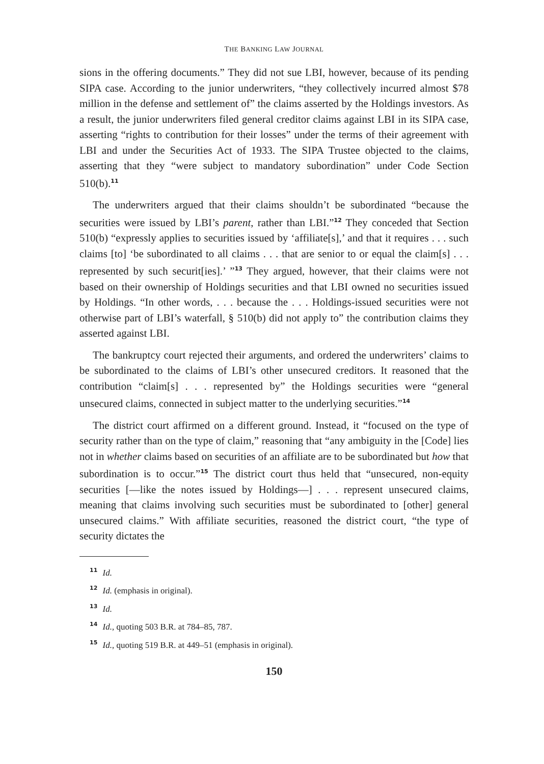THE BANKING LAW JOURNAL
sions in the offering documents.” They did not sue LBI, however, because of its pending SIPA case. According to the junior underwriters, “they collectively incurred almost $78 million in the defense and settlement of” the claims asserted by the Holdings investors. As a result, the junior underwriters filed general creditor claims against LBI in its SIPA case, asserting “rights to contribution for their losses” under the terms of their agreement with LBI and under the Securities Act of 1933. The SIPA Trustee objected to the claims, asserting that they “were subject to mandatory subordination” under Code Section 510(b).<sup>11</sup>
The underwriters argued that their claims shouldn’t be subordinated “because the securities were issued by LBI’s parent, rather than LBI.”<sup>12</sup> They conceded that Section 510(b) “expressly applies to securities issued by ‘affiliate[s],’ and that it requires . . . such claims [to] ‘be subordinated to all claims . . . that are senior to or equal the claim[s] . . . represented by such securit[ies].’ ”<sup>13</sup> They argued, however, that their claims were not based on their ownership of Holdings securities and that LBI owned no securities issued by Holdings. “In other words, . . . because the . . . Holdings-issued securities were not otherwise part of LBI’s waterfall, § 510(b) did not apply to” the contribution claims they asserted against LBI.
The bankruptcy court rejected their arguments, and ordered the underwriters’ claims to be subordinated to the claims of LBI’s other unsecured creditors. It reasoned that the contribution “claim[s] . . . represented by” the Holdings securities were “general unsecured claims, connected in subject matter to the underlying securities.”<sup>14</sup>
The district court affirmed on a different ground. Instead, it “focused on the type of security rather than on the type of claim,” reasoning that “any ambiguity in the [Code] lies not in whether claims based on securities of an affiliate are to be subordinated but how that subordination is to occur.”<sup>15</sup> The district court thus held that “unsecured, non-equity securities [—like the notes issued by Holdings—] . . . represent unsecured claims, meaning that claims involving such securities must be subordinated to [other] general unsecured claims.” With affiliate securities, reasoned the district court, “the type of security dictates the
<sup>11</sup> Id.
<sup>12</sup> Id. (emphasis in original).
<sup>13</sup> Id.
<sup>14</sup> Id., quoting 503 B.R. at 784–85, 787.
<sup>15</sup> Id., quoting 519 B.R. at 449–51 (emphasis in original).
150